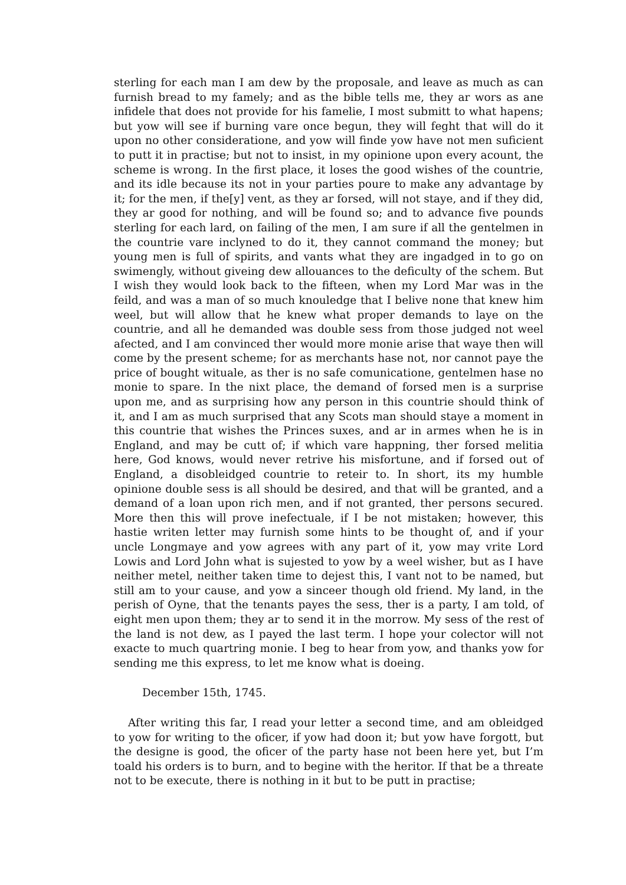sterling for each man I am dew by the proposale, and leave as much as can furnish bread to my famely; and as the bible tells me, they ar wors as ane infidele that does not provide for his famelie, I most submitt to what hapens; but yow will see if burning vare once begun, they will feght that will do it upon no other consideratione, and yow will finde yow have not men suficient to putt it in practise; but not to insist, in my opinione upon every acount, the scheme is wrong. In the first place, it loses the good wishes of the countrie, and its idle because its not in your parties poure to make any advantage by it; for the men, if the[y] vent, as they ar forsed, will not staye, and if they did, they ar good for nothing, and will be found so; and to advance five pounds sterling for each lard, on failing of the men, I am sure if all the gentelmen in the countrie vare inclyned to do it, they cannot command the money; but young men is full of spirits, and vants what they are ingadged in to go on swimengly, without giveing dew allouances to the deficulty of the schem. But I wish they would look back to the fifteen, when my Lord Mar was in the feild, and was a man of so much knouledge that I belive none that knew him weel, but will allow that he knew what proper demands to laye on the countrie, and all he demanded was double sess from those judged not weel afected, and I am convinced ther would more monie arise that waye then will come by the present scheme; for as merchants hase not, nor cannot paye the price of bought wituale, as ther is no safe comunicatione, gentelmen hase no monie to spare. In the nixt place, the demand of forsed men is a surprise upon me, and as surprising how any person in this countrie should think of it, and I am as much surprised that any Scots man should staye a moment in this countrie that wishes the Princes suxes, and ar in armes when he is in England, and may be cutt of; if which vare happning, ther forsed melitia here, God knows, would never retrive his misfortune, and if forsed out of England, a disobleidged countrie to reteir to. In short, its my humble opinione double sess is all should be desired, and that will be granted, and a demand of a loan upon rich men, and if not granted, ther persons secured. More then this will prove inefectuale, if I be not mistaken; however, this hastie writen letter may furnish some hints to be thought of, and if your uncle Longmaye and yow agrees with any part of it, yow may vrite Lord Lowis and Lord John what is sujested to yow by a weel wisher, but as I have neither metel, neither taken time to dejest this, I vant not to be named, but still am to your cause, and yow a sinceer though old friend. My land, in the perish of Oyne, that the tenants payes the sess, ther is a party, I am told, of eight men upon them; they ar to send it in the morrow. My sess of the rest of the land is not dew, as I payed the last term. I hope your colector will not exacte to much quartring monie. I beg to hear from yow, and thanks yow for sending me this express, to let me know what is doeing.
December 15th, 1745.
After writing this far, I read your letter a second time, and am obleidged to yow for writing to the oficer, if yow had doon it; but yow have forgott, but the designe is good, the oficer of the party hase not been here yet, but I’m toald his orders is to burn, and to begine with the heritor. If that be a threate not to be execute, there is nothing in it but to be putt in practise;